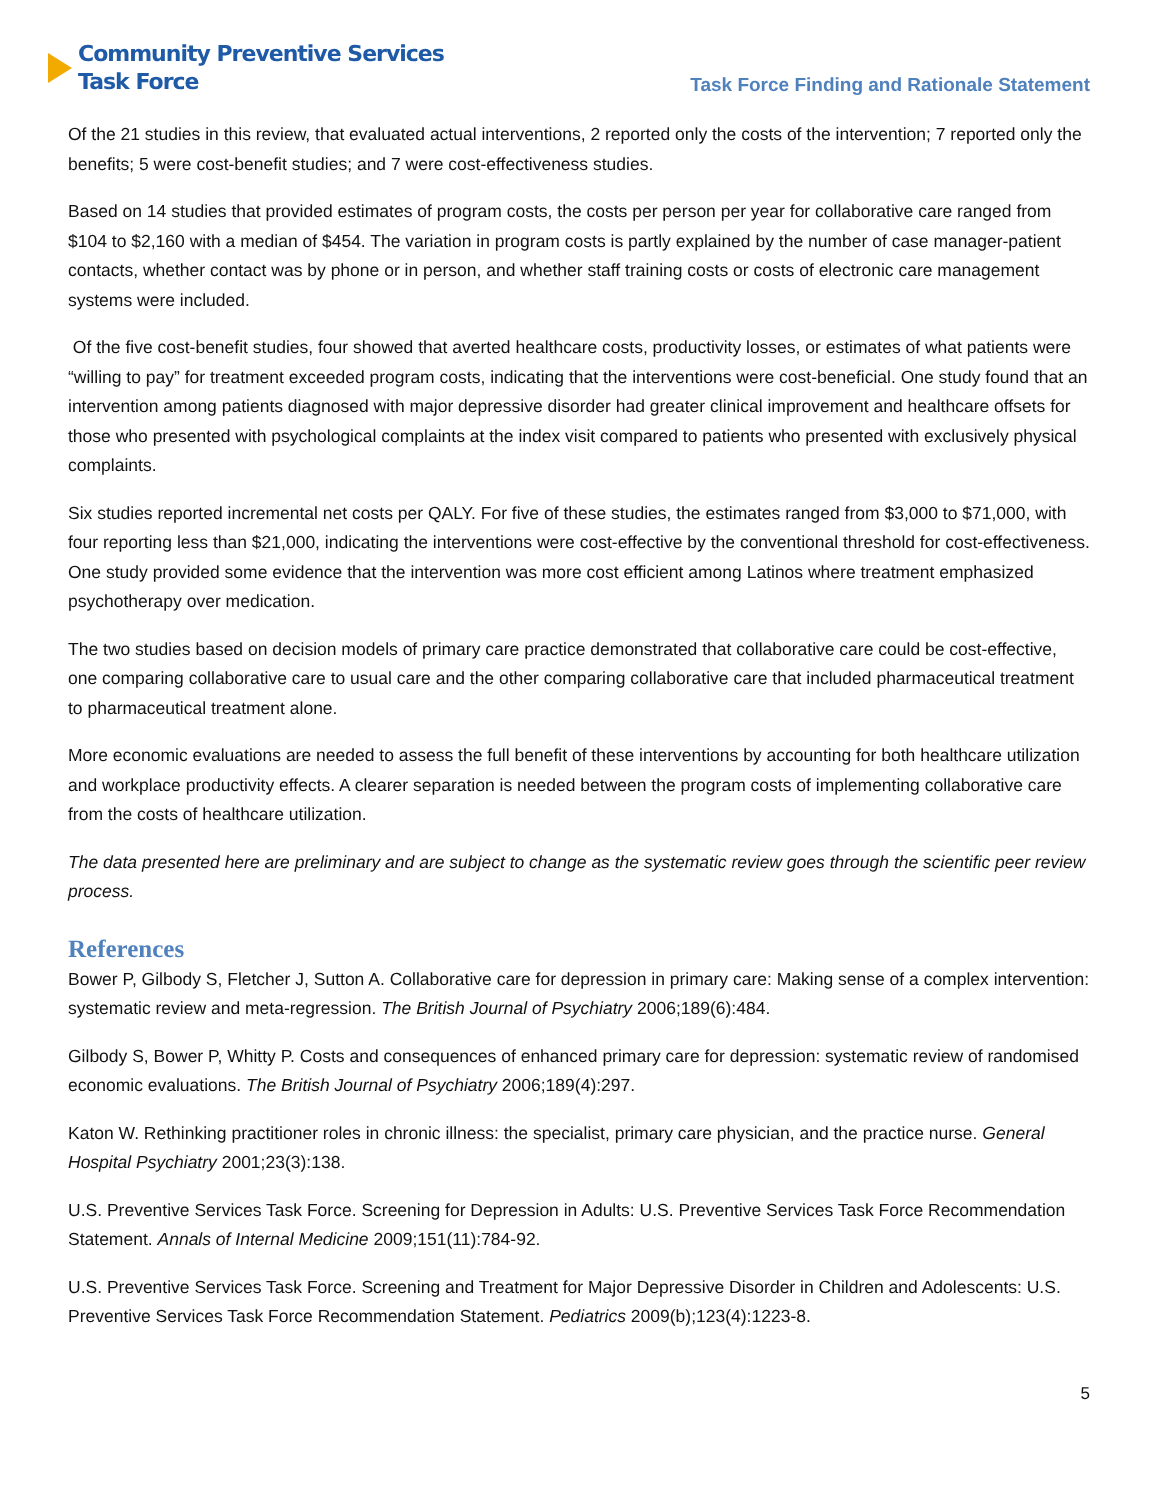Community Preventive Services
Task Force
Task Force Finding and Rationale Statement
Of the 21 studies in this review, that evaluated actual interventions, 2 reported only the costs of the intervention; 7 reported only the benefits; 5 were cost-benefit studies; and 7 were cost-effectiveness studies.
Based on 14 studies that provided estimates of program costs, the costs per person per year for collaborative care ranged from $104 to $2,160 with a median of $454. The variation in program costs is partly explained by the number of case manager-patient contacts, whether contact was by phone or in person, and whether staff training costs or costs of electronic care management systems were included.
Of the five cost-benefit studies, four showed that averted healthcare costs, productivity losses, or estimates of what patients were “willing to pay” for treatment exceeded program costs, indicating that the interventions were cost-beneficial. One study found that an intervention among patients diagnosed with major depressive disorder had greater clinical improvement and healthcare offsets for those who presented with psychological complaints at the index visit compared to patients who presented with exclusively physical complaints.
Six studies reported incremental net costs per QALY. For five of these studies, the estimates ranged from $3,000 to $71,000, with four reporting less than $21,000, indicating the interventions were cost-effective by the conventional threshold for cost-effectiveness. One study provided some evidence that the intervention was more cost efficient among Latinos where treatment emphasized psychotherapy over medication.
The two studies based on decision models of primary care practice demonstrated that collaborative care could be cost-effective, one comparing collaborative care to usual care and the other comparing collaborative care that included pharmaceutical treatment to pharmaceutical treatment alone.
More economic evaluations are needed to assess the full benefit of these interventions by accounting for both healthcare utilization and workplace productivity effects. A clearer separation is needed between the program costs of implementing collaborative care from the costs of healthcare utilization.
The data presented here are preliminary and are subject to change as the systematic review goes through the scientific peer review process.
References
Bower P, Gilbody S, Fletcher J, Sutton A. Collaborative care for depression in primary care: Making sense of a complex intervention: systematic review and meta-regression. The British Journal of Psychiatry 2006;189(6):484.
Gilbody S, Bower P, Whitty P. Costs and consequences of enhanced primary care for depression: systematic review of randomised economic evaluations. The British Journal of Psychiatry 2006;189(4):297.
Katon W. Rethinking practitioner roles in chronic illness: the specialist, primary care physician, and the practice nurse. General Hospital Psychiatry 2001;23(3):138.
U.S. Preventive Services Task Force. Screening for Depression in Adults: U.S. Preventive Services Task Force Recommendation Statement. Annals of Internal Medicine 2009;151(11):784-92.
U.S. Preventive Services Task Force. Screening and Treatment for Major Depressive Disorder in Children and Adolescents: U.S. Preventive Services Task Force Recommendation Statement. Pediatrics 2009(b);123(4):1223-8.
5